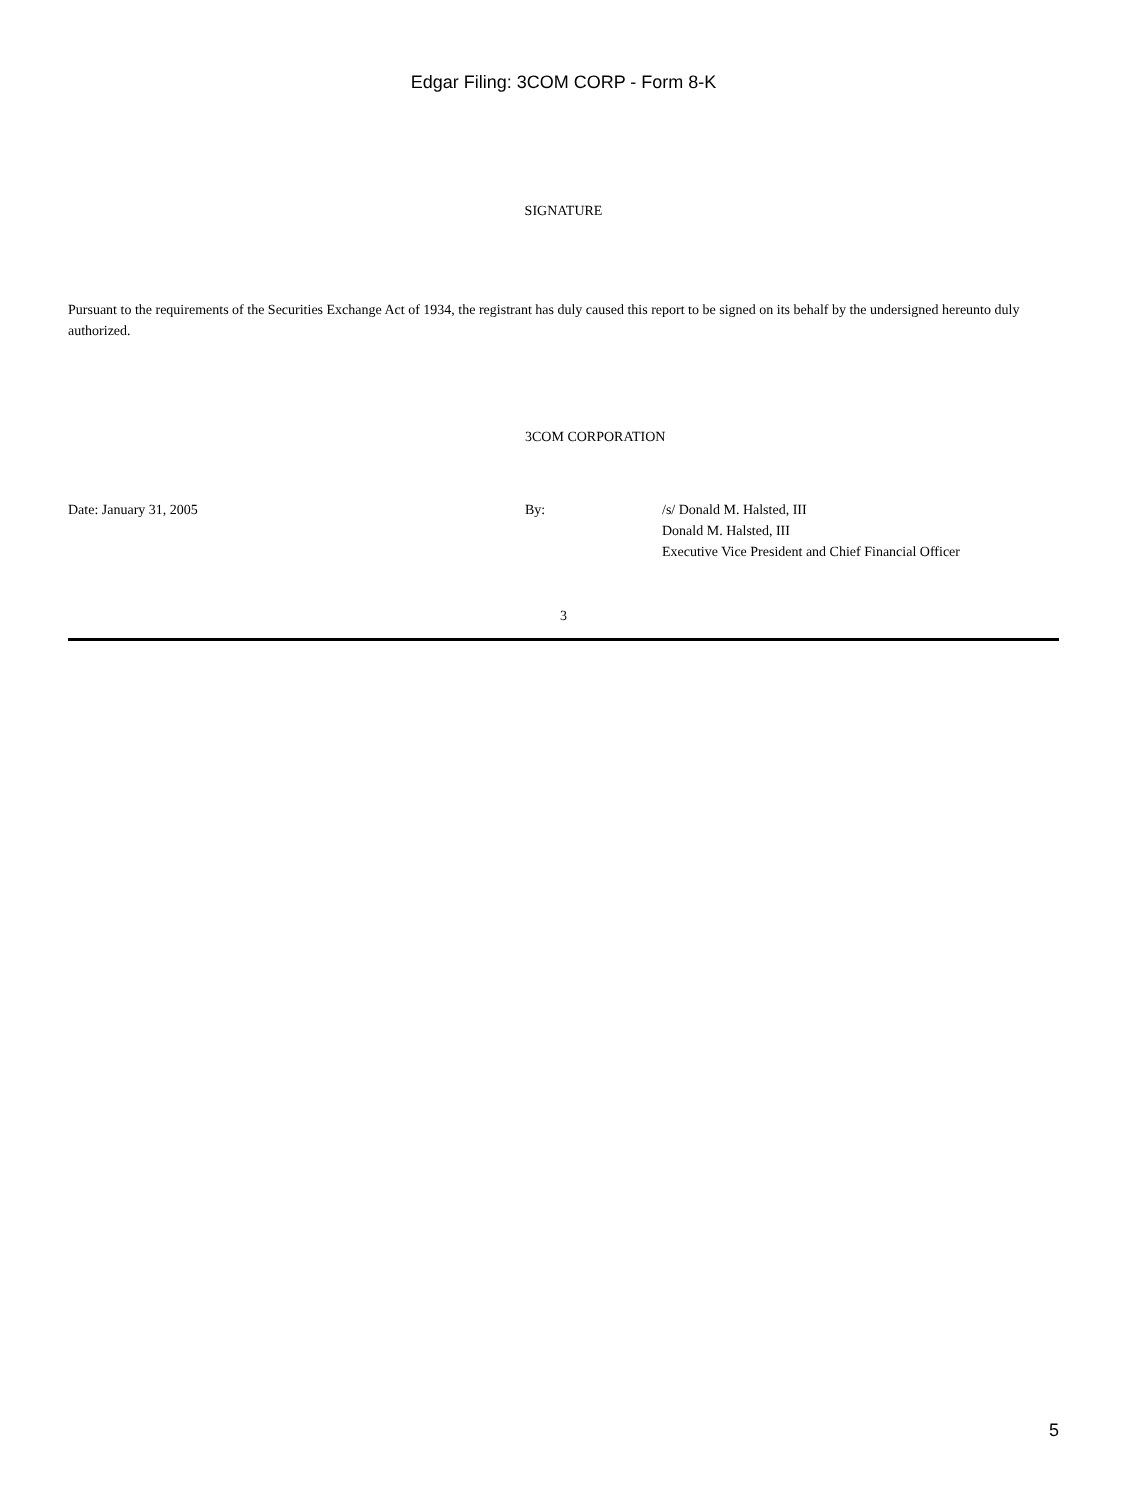Edgar Filing: 3COM CORP - Form 8-K
SIGNATURE
Pursuant to the requirements of the Securities Exchange Act of 1934, the registrant has duly caused this report to be signed on its behalf by the undersigned hereunto duly authorized.
3COM CORPORATION
Date: January 31, 2005 By: /s/ Donald M. Halsted, III
Donald M. Halsted, III
Executive Vice President and Chief Financial Officer
3
5